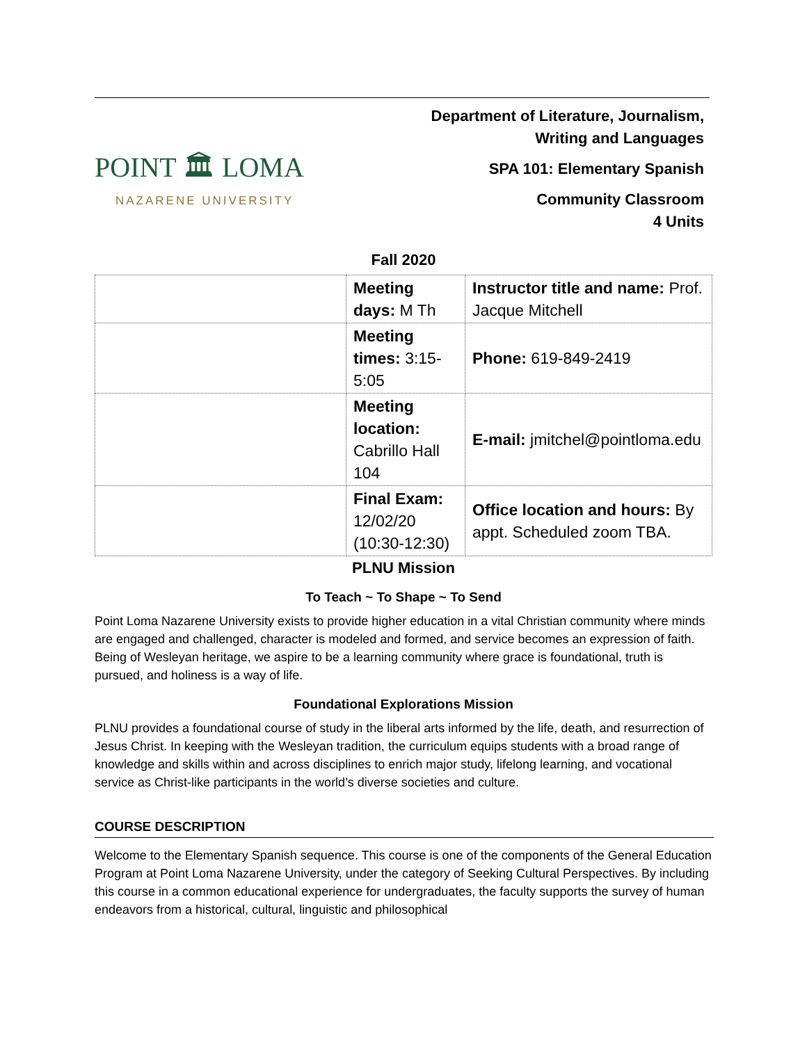POINT 🏛 LOMA
NAZARENE UNIVERSITY
Department of Literature, Journalism,
Writing and Languages
SPA 101: Elementary Spanish
Community Classroom
4 Units
Fall 2020
| | Meeting days: M Th | Instructor title and name: Prof. Jacque Mitchell |
| | Meeting times: 3:15-5:05 | Phone: 619-849-2419 |
| | Meeting location: Cabrillo Hall 104 | E-mail: jmitchel@pointloma.edu |
| | Final Exam: 12/02/20 (10:30-12:30) | Office location and hours: By appt. Scheduled zoom TBA. |
PLNU Mission
To Teach ~ To Shape ~ To Send
Point Loma Nazarene University exists to provide higher education in a vital Christian community where minds are engaged and challenged, character is modeled and formed, and service becomes an expression of faith. Being of Wesleyan heritage, we aspire to be a learning community where grace is foundational, truth is pursued, and holiness is a way of life.
Foundational Explorations Mission
PLNU provides a foundational course of study in the liberal arts informed by the life, death, and resurrection of Jesus Christ. In keeping with the Wesleyan tradition, the curriculum equips students with a broad range of knowledge and skills within and across disciplines to enrich major study, lifelong learning, and vocational service as Christ-like participants in the world’s diverse societies and culture.
COURSE DESCRIPTION
Welcome to the Elementary Spanish sequence. This course is one of the components of the General Education Program at Point Loma Nazarene University, under the category of Seeking Cultural Perspectives. By including this course in a common educational experience for undergraduates, the faculty supports the survey of human endeavors from a historical, cultural, linguistic and philosophical